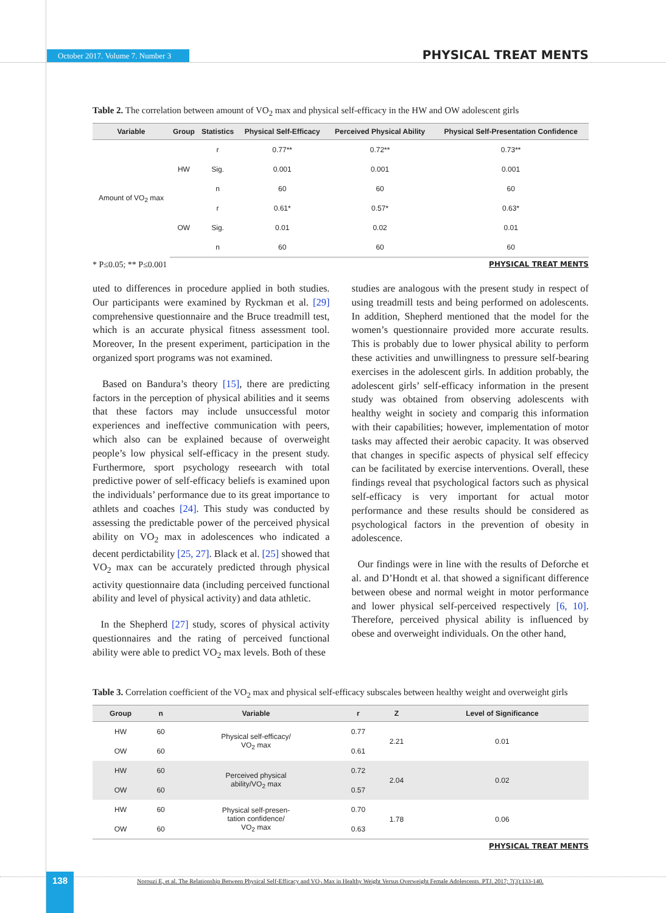October 2017. Volume 7. Number 3 PHYSICAL TREAT MENTS
Table 2. The correlation between amount of VO<sub>2</sub> max and physical self-efficacy in the HW and OW adolescent girls
| Variable | Group | Statistics | Physical Self-Efficacy | Perceived Physical Ability | Physical Self-Presentation Confidence |
| --- | --- | --- | --- | --- | --- |
| Amount of VO<sub>2</sub> max | HW | r | 0.77** | 0.72** | 0.73** |
| | | Sig. | 0.001 | 0.001 | 0.001 |
| | | n | 60 | 60 | 60 |
| | OW | r | 0.61* | 0.57* | 0.63* |
| | | Sig. | 0.01 | 0.02 | 0.01 |
| | | n | 60 | 60 | 60 |
* P≤0.05; ** P≤0.001 PHYSICAL TREAT MENTS
uted to differences in procedure applied in both studies. Our participants were examined by Ryckman et al. [29] comprehensive questionnaire and the Bruce treadmill test, which is an accurate physical fitness assessment tool. Moreover, In the present experiment, participation in the organized sport programs was not examined.
Based on Bandura’s theory [15], there are predicting factors in the perception of physical abilities and it seems that these factors may include unsuccessful motor experiences and ineffective communication with peers, which also can be explained because of overweight people’s low physical self-efficacy in the present study. Furthermore, sport psychology reseearch with total predictive power of self-efficacy beliefs is examined upon the individuals’ performance due to its great importance to athlets and coaches [24]. This study was conducted by assessing the predictable power of the perceived physical ability on VO<sub>2</sub> max in adolescences who indicated a decent perdictability [25, 27]. Black et al. [25] showed that VO<sub>2</sub> max can be accurately predicted through physical activity questionnaire data (including perceived functional ability and level of physical activity) and data athletic.
In the Shepherd [27] study, scores of physical activity questionnaires and the rating of perceived functional ability were able to predict VO<sub>2</sub> max levels. Both of these
studies are analogous with the present study in respect of using treadmill tests and being performed on adolescents. In addition, Shepherd mentioned that the model for the women’s questionnaire provided more accurate results. This is probably due to lower physical ability to perform these activities and unwillingness to pressure self-bearing exercises in the adolescent girls. In addition probably, the adolescent girls’ self-efficacy information in the present study was obtained from observing adolescents with healthy weight in society and comparig this information with their capabilities; however, implementation of motor tasks may affected their aerobic capacity. It was observed that changes in specific aspects of physical self effecicy can be facilitated by exercise interventions. Overall, these findings reveal that psychological factors such as physical self-efficacy is very important for actual motor performance and these results should be considered as psychological factors in the prevention of obesity in adolescence.
Our findings were in line with the results of Deforche et al. and D’Hondt et al. that showed a significant difference between obese and normal weight in motor performance and lower physical self-perceived respectively [6, 10]. Therefore, perceived physical ability is influenced by obese and overweight individuals. On the other hand,
Table 3. Correlation coefficient of the VO<sub>2</sub> max and physical self-efficacy subscales between healthy weight and overweight girls
| Group | n | Variable | r | Z | Level of Significance |
| --- | --- | --- | --- | --- | --- |
| HW | 60 | Physical self-efficacy/ VO<sub>2</sub> max | 0.77 | 2.21 | 0.01 |
| OW | 60 | | 0.61 | | |
| HW | 60 | Perceived physical ability/VO<sub>2</sub> max | 0.72 | 2.04 | 0.02 |
| OW | 60 | | 0.57 | | |
| HW | 60 | Physical self-presen- tation confidence/ VO<sub>2</sub> max | 0.70 | 1.78 | 0.06 |
| OW | 60 | | 0.63 | | |
PHYSICAL TREAT MENTS
138
Norouzi E, et al. The Relationship Between Physical Self-Efficacy and VO<sub>2</sub> Max in Healthy Weight Versus Overweight Female Adolescents. PTJ. 2017; 7(3):133-140.